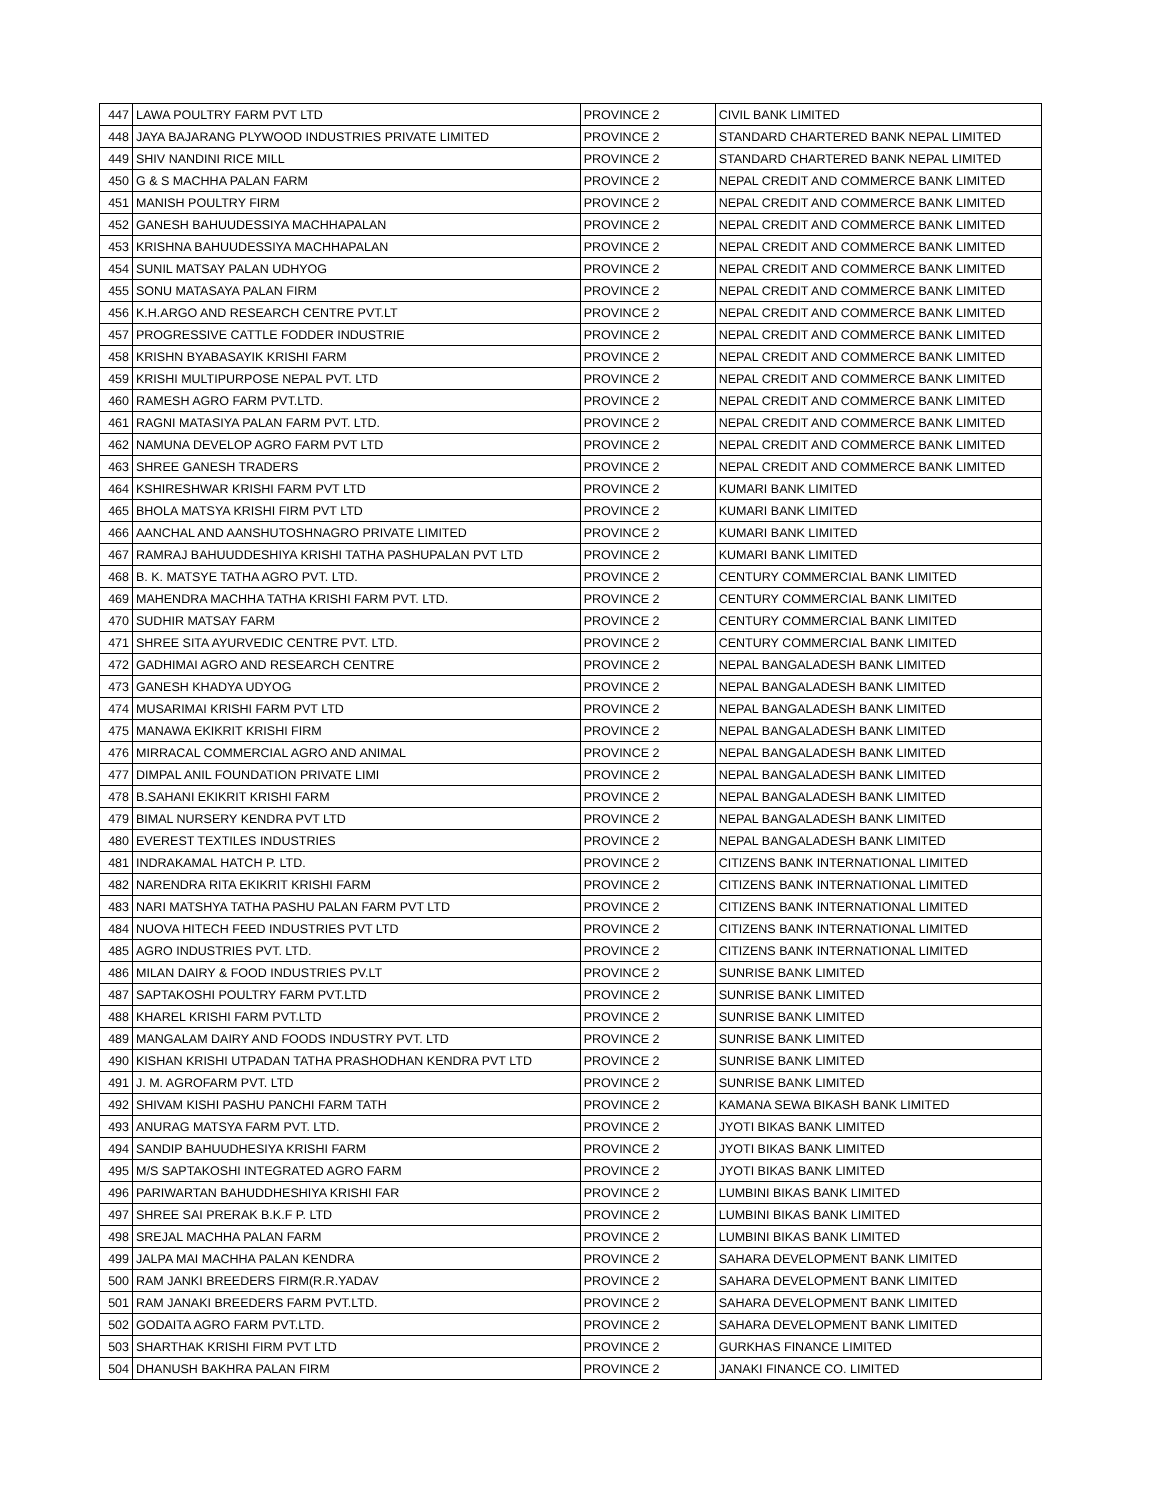| 447 | LAWA POULTRY FARM PVT LTD | PROVINCE 2 | CIVIL BANK LIMITED |
| 448 | JAYA BAJARANG PLYWOOD INDUSTRIES PRIVATE LIMITED | PROVINCE 2 | STANDARD CHARTERED BANK NEPAL LIMITED |
| 449 | SHIV NANDINI RICE MILL | PROVINCE 2 | STANDARD CHARTERED BANK NEPAL LIMITED |
| 450 | G & S MACHHA PALAN FARM | PROVINCE 2 | NEPAL CREDIT AND COMMERCE BANK LIMITED |
| 451 | MANISH POULTRY FIRM | PROVINCE 2 | NEPAL CREDIT AND COMMERCE BANK LIMITED |
| 452 | GANESH BAHUUDESSIYA MACHHAPALAN | PROVINCE 2 | NEPAL CREDIT AND COMMERCE BANK LIMITED |
| 453 | KRISHNA BAHUUDESSIYA MACHHAPALAN | PROVINCE 2 | NEPAL CREDIT AND COMMERCE BANK LIMITED |
| 454 | SUNIL MATSAY PALAN UDHYOG | PROVINCE 2 | NEPAL CREDIT AND COMMERCE BANK LIMITED |
| 455 | SONU MATASAYA PALAN FIRM | PROVINCE 2 | NEPAL CREDIT AND COMMERCE BANK LIMITED |
| 456 | K.H.ARGO AND RESEARCH CENTRE PVT.LT | PROVINCE 2 | NEPAL CREDIT AND COMMERCE BANK LIMITED |
| 457 | PROGRESSIVE CATTLE FODDER INDUSTRIE | PROVINCE 2 | NEPAL CREDIT AND COMMERCE BANK LIMITED |
| 458 | KRISHN BYABASAYIK KRISHI FARM | PROVINCE 2 | NEPAL CREDIT AND COMMERCE BANK LIMITED |
| 459 | KRISHI MULTIPURPOSE NEPAL PVT. LTD | PROVINCE 2 | NEPAL CREDIT AND COMMERCE BANK LIMITED |
| 460 | RAMESH AGRO FARM PVT.LTD. | PROVINCE 2 | NEPAL CREDIT AND COMMERCE BANK LIMITED |
| 461 | RAGNI MATASIYA PALAN FARM PVT. LTD. | PROVINCE 2 | NEPAL CREDIT AND COMMERCE BANK LIMITED |
| 462 | NAMUNA DEVELOP AGRO FARM PVT LTD | PROVINCE 2 | NEPAL CREDIT AND COMMERCE BANK LIMITED |
| 463 | SHREE GANESH TRADERS | PROVINCE 2 | NEPAL CREDIT AND COMMERCE BANK LIMITED |
| 464 | KSHIRESHWAR KRISHI FARM PVT LTD | PROVINCE 2 | KUMARI BANK LIMITED |
| 465 | BHOLA MATSYA KRISHI FIRM PVT LTD | PROVINCE 2 | KUMARI BANK LIMITED |
| 466 | AANCHAL AND AANSHUTOSHNAGRO PRIVATE LIMITED | PROVINCE 2 | KUMARI BANK LIMITED |
| 467 | RAMRAJ BAHUUDDESHIYA KRISHI TATHA PASHUPALAN PVT LTD | PROVINCE 2 | KUMARI BANK LIMITED |
| 468 | B. K. MATSYE TATHA AGRO PVT. LTD. | PROVINCE 2 | CENTURY COMMERCIAL BANK LIMITED |
| 469 | MAHENDRA MACHHA TATHA KRISHI FARM PVT. LTD. | PROVINCE 2 | CENTURY COMMERCIAL BANK LIMITED |
| 470 | SUDHIR MATSAY FARM | PROVINCE 2 | CENTURY COMMERCIAL BANK LIMITED |
| 471 | SHREE SITA AYURVEDIC CENTRE PVT. LTD. | PROVINCE 2 | CENTURY COMMERCIAL BANK LIMITED |
| 472 | GADHIMAI AGRO AND RESEARCH CENTRE | PROVINCE 2 | NEPAL BANGALADESH BANK LIMITED |
| 473 | GANESH KHADYA UDYOG | PROVINCE 2 | NEPAL BANGALADESH BANK LIMITED |
| 474 | MUSARIMAI KRISHI FARM PVT LTD | PROVINCE 2 | NEPAL BANGALADESH BANK LIMITED |
| 475 | MANAWA EKIKRIT KRISHI FIRM | PROVINCE 2 | NEPAL BANGALADESH BANK LIMITED |
| 476 | MIRRACAL COMMERCIAL AGRO AND ANIMAL | PROVINCE 2 | NEPAL BANGALADESH BANK LIMITED |
| 477 | DIMPAL ANIL FOUNDATION PRIVATE LIMI | PROVINCE 2 | NEPAL BANGALADESH BANK LIMITED |
| 478 | B.SAHANI EKIKRIT KRISHI FARM | PROVINCE 2 | NEPAL BANGALADESH BANK LIMITED |
| 479 | BIMAL NURSERY KENDRA PVT LTD | PROVINCE 2 | NEPAL BANGALADESH BANK LIMITED |
| 480 | EVEREST TEXTILES INDUSTRIES | PROVINCE 2 | NEPAL BANGALADESH BANK LIMITED |
| 481 | INDRAKAMAL HATCH P. LTD. | PROVINCE 2 | CITIZENS BANK INTERNATIONAL LIMITED |
| 482 | NARENDRA RITA EKIKRIT KRISHI FARM | PROVINCE 2 | CITIZENS BANK INTERNATIONAL LIMITED |
| 483 | NARI MATSHYA TATHA PASHU PALAN FARM PVT LTD | PROVINCE 2 | CITIZENS BANK INTERNATIONAL LIMITED |
| 484 | NUOVA HITECH FEED INDUSTRIES PVT LTD | PROVINCE 2 | CITIZENS BANK INTERNATIONAL LIMITED |
| 485 | AGRO INDUSTRIES PVT. LTD. | PROVINCE 2 | CITIZENS BANK INTERNATIONAL LIMITED |
| 486 | MILAN DAIRY & FOOD INDUSTRIES PV.LT | PROVINCE 2 | SUNRISE BANK LIMITED |
| 487 | SAPTAKOSHI POULTRY FARM PVT.LTD | PROVINCE 2 | SUNRISE BANK LIMITED |
| 488 | KHAREL KRISHI FARM PVT.LTD | PROVINCE 2 | SUNRISE BANK LIMITED |
| 489 | MANGALAM DAIRY AND FOODS INDUSTRY PVT. LTD | PROVINCE 2 | SUNRISE BANK LIMITED |
| 490 | KISHAN KRISHI UTPADAN TATHA PRASHODHAN KENDRA PVT LTD | PROVINCE 2 | SUNRISE BANK LIMITED |
| 491 | J. M. AGROFARM PVT. LTD | PROVINCE 2 | SUNRISE BANK LIMITED |
| 492 | SHIVAM KISHI PASHU PANCHI FARM TATH | PROVINCE 2 | KAMANA SEWA BIKASH BANK LIMITED |
| 493 | ANURAG MATSYA FARM PVT. LTD. | PROVINCE 2 | JYOTI BIKAS BANK LIMITED |
| 494 | SANDIP BAHUUDHESIYA KRISHI FARM | PROVINCE 2 | JYOTI BIKAS BANK LIMITED |
| 495 | M/S SAPTAKOSHI INTEGRATED AGRO FARM | PROVINCE 2 | JYOTI BIKAS BANK LIMITED |
| 496 | PARIWARTAN BAHUDDHESHIYA KRISHI FAR | PROVINCE 2 | LUMBINI BIKAS BANK LIMITED |
| 497 | SHREE SAI PRERAK B.K.F P. LTD | PROVINCE 2 | LUMBINI BIKAS BANK LIMITED |
| 498 | SREJAL MACHHA PALAN FARM | PROVINCE 2 | LUMBINI BIKAS BANK LIMITED |
| 499 | JALPA MAI MACHHA PALAN KENDRA | PROVINCE 2 | SAHARA DEVELOPMENT BANK LIMITED |
| 500 | RAM JANKI BREEDERS FIRM(R.R.YADAV | PROVINCE 2 | SAHARA DEVELOPMENT BANK LIMITED |
| 501 | RAM JANAKI BREEDERS FARM PVT.LTD. | PROVINCE 2 | SAHARA DEVELOPMENT BANK LIMITED |
| 502 | GODAITA AGRO FARM PVT.LTD. | PROVINCE 2 | SAHARA DEVELOPMENT BANK LIMITED |
| 503 | SHARTHAK KRISHI FIRM PVT LTD | PROVINCE 2 | GURKHAS FINANCE LIMITED |
| 504 | DHANUSH BAKHRA PALAN FIRM | PROVINCE 2 | JANAKI FINANCE CO. LIMITED |